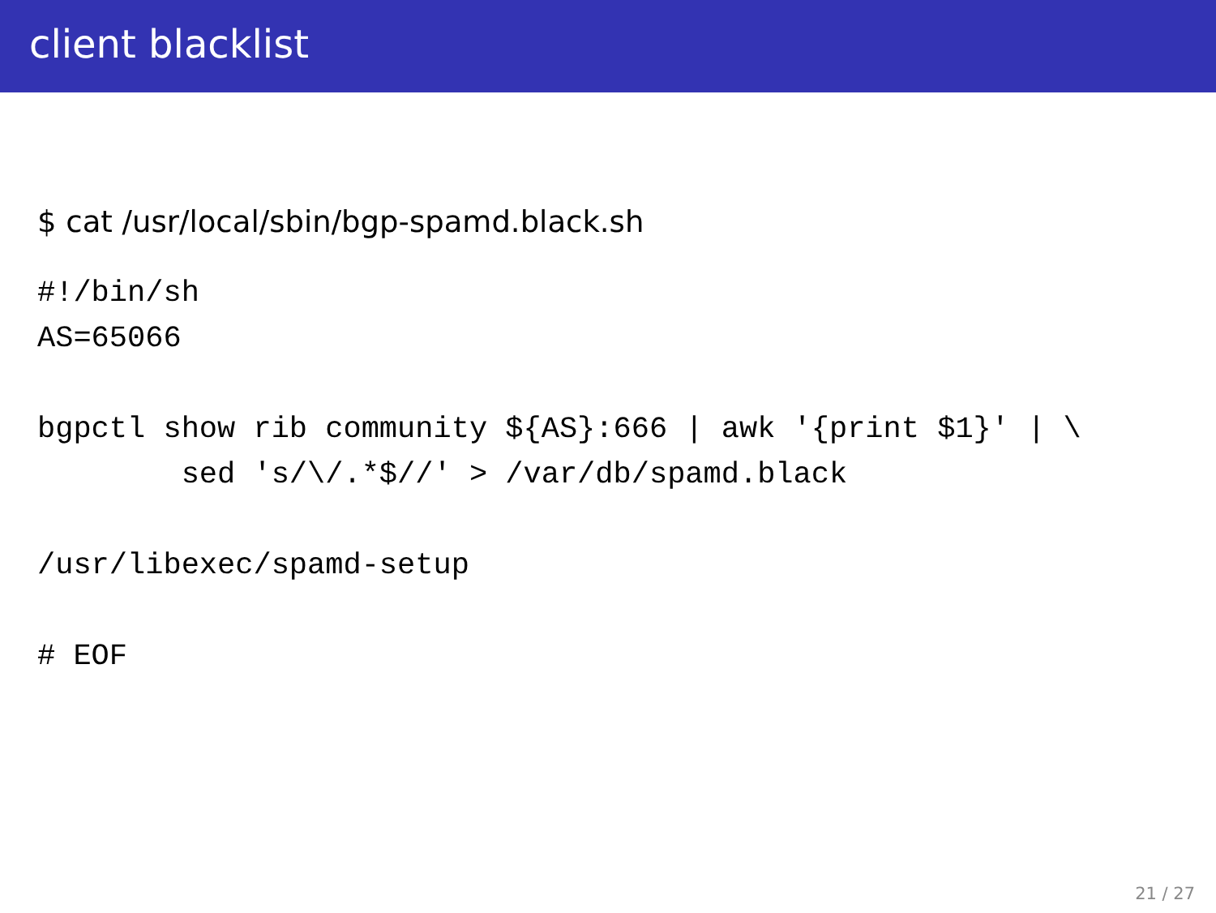client blacklist
$ cat /usr/local/sbin/bgp-spamd.black.sh
#!/bin/sh
AS=65066

bgpctl show rib community ${AS}:666 | awk '{print $1}' | \
        sed 's/\/.*$//' > /var/db/spamd.black

/usr/libexec/spamd-setup

# EOF
21 / 27